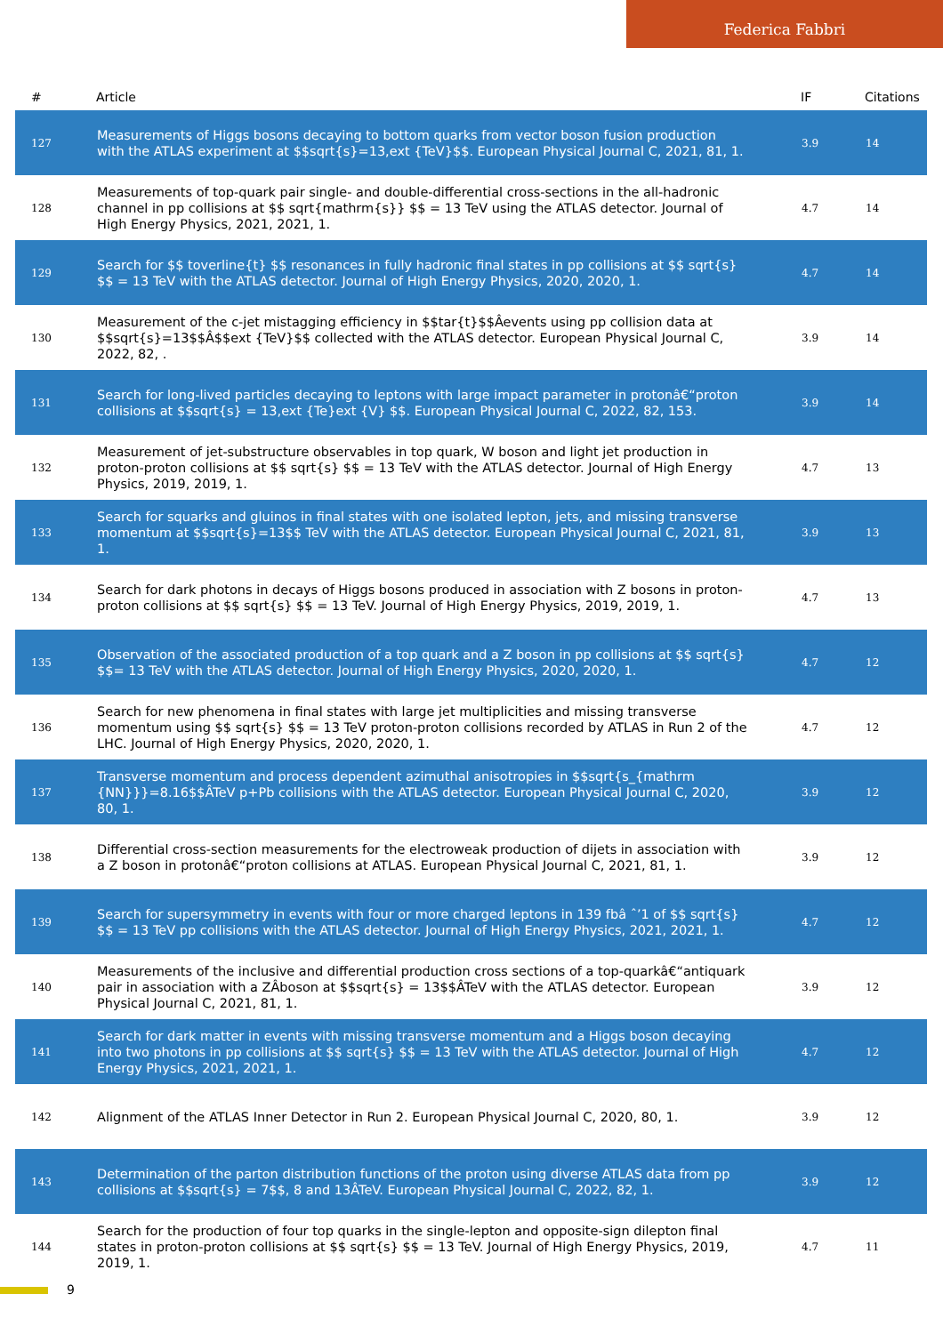Federica Fabbri
| # | Article | IF | Citations |
| --- | --- | --- | --- |
| 127 | Measurements of Higgs bosons decaying to bottom quarks from vector boson fusion production with the ATLAS experiment at $$sqrt{s}=13,ext {TeV}$$. European Physical Journal C, 2021, 81, 1. | 3.9 | 14 |
| 128 | Measurements of top-quark pair single- and double-differential cross-sections in the all-hadronic channel in pp collisions at $$ sqrt{mathrm{s}} $$ = 13 TeV using the ATLAS detector. Journal of High Energy Physics, 2021, 2021, 1. | 4.7 | 14 |
| 129 | Search for $$ toverline{t} $$ resonances in fully hadronic final states in pp collisions at $$ sqrt{s} $$ = 13 TeV with the ATLAS detector. Journal of High Energy Physics, 2020, 2020, 1. | 4.7 | 14 |
| 130 | Measurement of the c-jet mistagging efficiency in $$tar{t}$$Âevents using pp collision data at $$sqrt{s}=13$$Â$$ext {TeV}$$ collected with the ATLAS detector. European Physical Journal C, 2022, 82, . | 3.9 | 14 |
| 131 | Search for long-lived particles decaying to leptons with large impact parameter in protonâ€“proton collisions at $$sqrt{s} = 13,ext {Te}ext {V} $$. European Physical Journal C, 2022, 82, 153. | 3.9 | 14 |
| 132 | Measurement of jet-substructure observables in top quark, W boson and light jet production in proton-proton collisions at $$ sqrt{s} $$ = 13 TeV with the ATLAS detector. Journal of High Energy Physics, 2019, 2019, 1. | 4.7 | 13 |
| 133 | Search for squarks and gluinos in final states with one isolated lepton, jets, and missing transverse momentum at $$sqrt{s}=13$$ TeV with the ATLAS detector. European Physical Journal C, 2021, 81, 1. | 3.9 | 13 |
| 134 | Search for dark photons in decays of Higgs bosons produced in association with Z bosons in proton-proton collisions at $$ sqrt{s} $$ = 13 TeV. Journal of High Energy Physics, 2019, 2019, 1. | 4.7 | 13 |
| 135 | Observation of the associated production of a top quark and a Z boson in pp collisions at $$ sqrt{s} $$= 13 TeV with the ATLAS detector. Journal of High Energy Physics, 2020, 2020, 1. | 4.7 | 12 |
| 136 | Search for new phenomena in final states with large jet multiplicities and missing transverse momentum using $$ sqrt{s} $$ = 13 TeV proton-proton collisions recorded by ATLAS in Run 2 of the LHC. Journal of High Energy Physics, 2020, 2020, 1. | 4.7 | 12 |
| 137 | Transverse momentum and process dependent azimuthal anisotropies in $$sqrt{s_{mathrm {NN}}}=8.16$$ÂTeV p+Pb collisions with the ATLAS detector. European Physical Journal C, 2020, 80, 1. | 3.9 | 12 |
| 138 | Differential cross-section measurements for the electroweak production of dijets in association with a Z boson in protonâ€“proton collisions at ATLAS. European Physical Journal C, 2021, 81, 1. | 3.9 | 12 |
| 139 | Search for supersymmetry in events with four or more charged leptons in 139 fbâ ˆ’1 of $$ sqrt{s} $$ = 13 TeV pp collisions with the ATLAS detector. Journal of High Energy Physics, 2021, 2021, 1. | 4.7 | 12 |
| 140 | Measurements of the inclusive and differential production cross sections of a top-quarkâ€“antiquark pair in association with a ZÂboson at $$sqrt{s} = 13$$ÂTeV with the ATLAS detector. European Physical Journal C, 2021, 81, 1. | 3.9 | 12 |
| 141 | Search for dark matter in events with missing transverse momentum and a Higgs boson decaying into two photons in pp collisions at $$ sqrt{s} $$ = 13 TeV with the ATLAS detector. Journal of High Energy Physics, 2021, 2021, 1. | 4.7 | 12 |
| 142 | Alignment of the ATLAS Inner Detector in Run 2. European Physical Journal C, 2020, 80, 1. | 3.9 | 12 |
| 143 | Determination of the parton distribution functions of the proton using diverse ATLAS data from pp collisions at $$sqrt{s} = 7$$, 8 and 13ÂTeV. European Physical Journal C, 2022, 82, 1. | 3.9 | 12 |
| 144 | Search for the production of four top quarks in the single-lepton and opposite-sign dilepton final states in proton-proton collisions at $$ sqrt{s} $$ = 13 TeV. Journal of High Energy Physics, 2019, 2019, 1. | 4.7 | 11 |
9